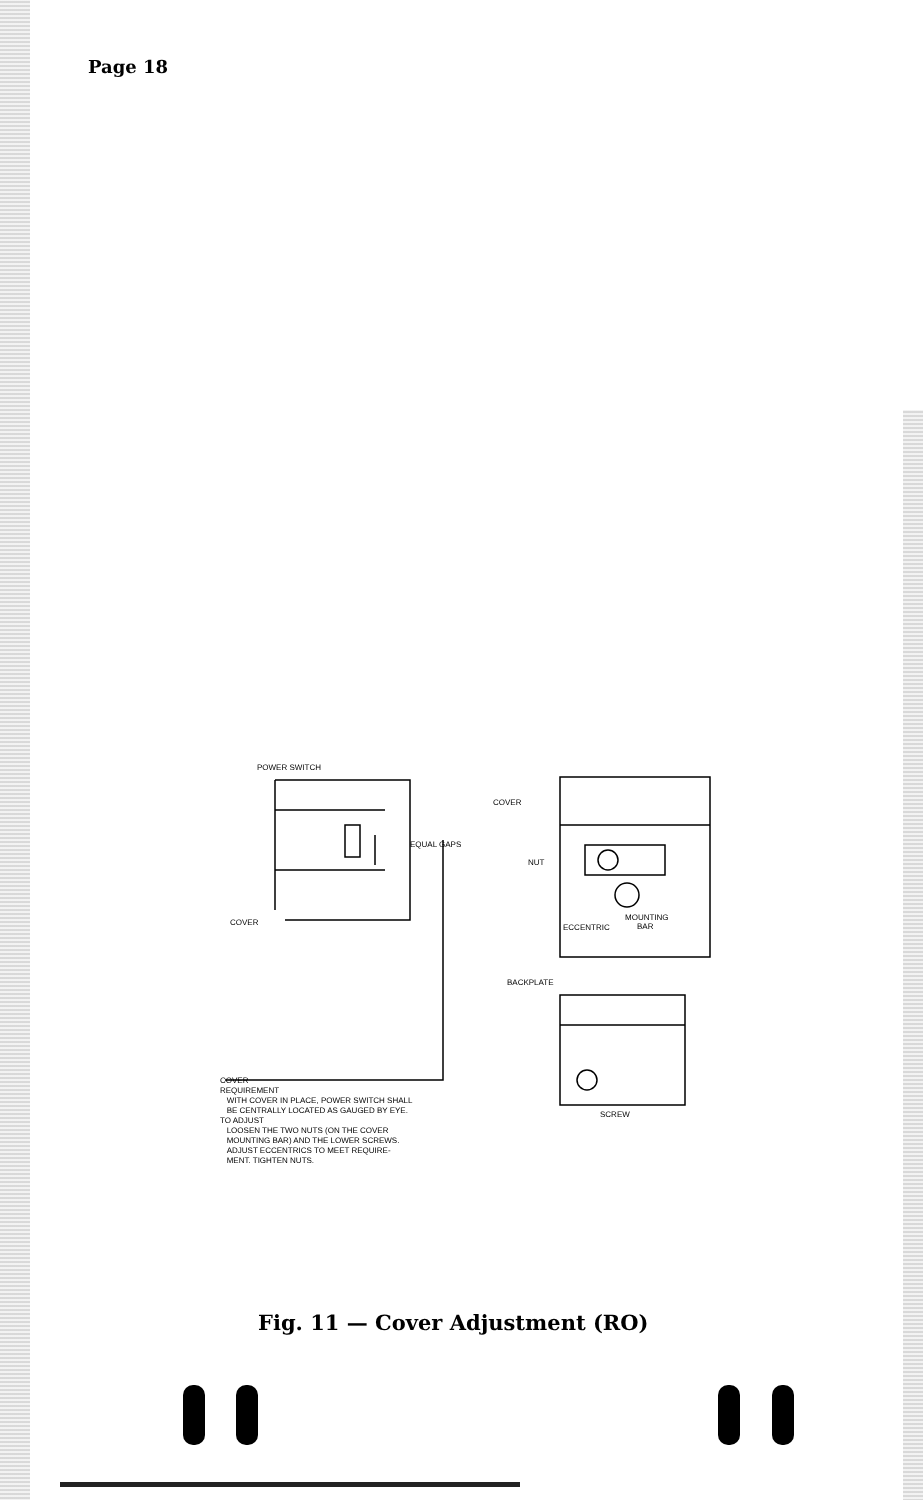Page 18
POWER SWITCH
EQUAL GAPS
COVER
COVER
NUT
ECCENTRIC
MOUNTING
BAR
BACKPLATE
SCREW
COVER
REQUIREMENT
WITH COVER IN PLACE, POWER SWITCH SHALL
BE CENTRALLY LOCATED AS GAUGED BY EYE.
TO ADJUST
LOOSEN THE TWO NUTS (ON THE COVER
MOUNTING BAR) AND THE LOWER SCREWS.
ADJUST ECCENTRICS TO MEET REQUIRE-
MENT. TIGHTEN NUTS.
Fig. 11 — Cover Adjustment (RO)